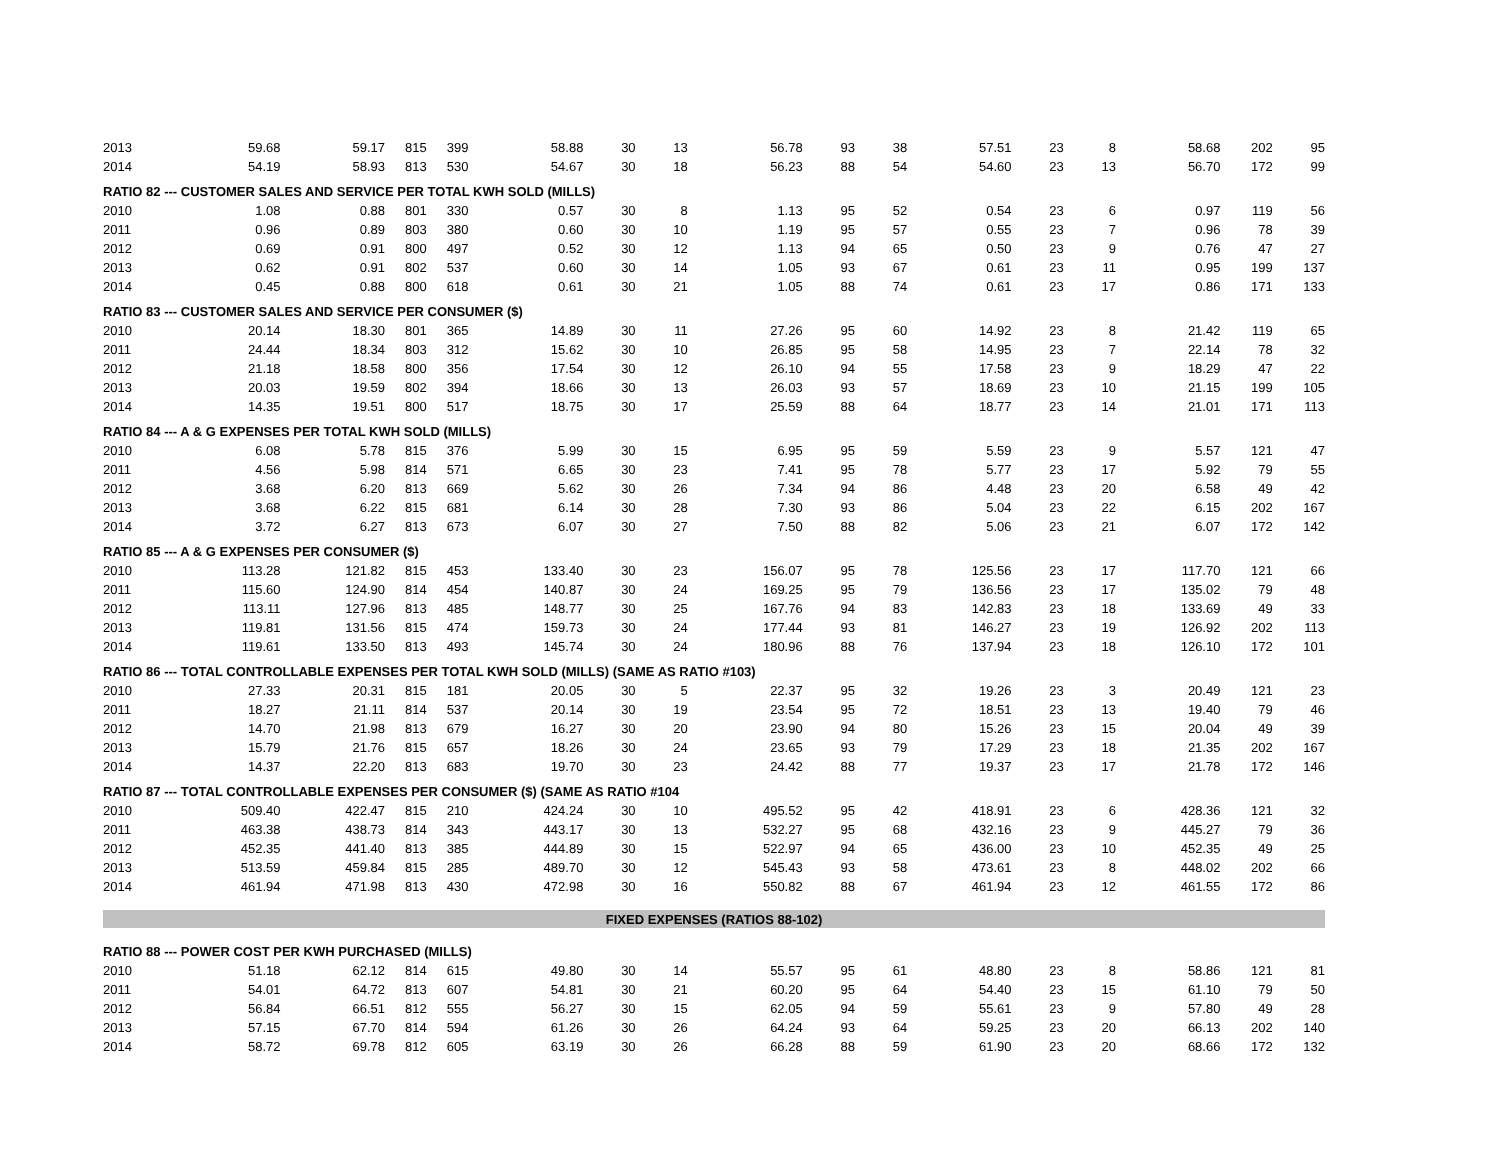| 2013 | 59.68 | 59.17 | 815 | 399 | 58.88 | 30 | 13 | 56.78 | 93 | 38 | 57.51 | 23 | 8 | 58.68 | 202 | 95 |
| 2014 | 54.19 | 58.93 | 813 | 530 | 54.67 | 30 | 18 | 56.23 | 88 | 54 | 54.60 | 23 | 13 | 56.70 | 172 | 99 |
| RATIO 82 --- CUSTOMER SALES AND SERVICE PER TOTAL KWH SOLD (MILLS) | | | | | | | | | | | | | | | | |
| 2010 | 1.08 | 0.88 | 801 | 330 | 0.57 | 30 | 8 | 1.13 | 95 | 52 | 0.54 | 23 | 6 | 0.97 | 119 | 56 |
| 2011 | 0.96 | 0.89 | 803 | 380 | 0.60 | 30 | 10 | 1.19 | 95 | 57 | 0.55 | 23 | 7 | 0.96 | 78 | 39 |
| 2012 | 0.69 | 0.91 | 800 | 497 | 0.52 | 30 | 12 | 1.13 | 94 | 65 | 0.50 | 23 | 9 | 0.76 | 47 | 27 |
| 2013 | 0.62 | 0.91 | 802 | 537 | 0.60 | 30 | 14 | 1.05 | 93 | 67 | 0.61 | 23 | 11 | 0.95 | 199 | 137 |
| 2014 | 0.45 | 0.88 | 800 | 618 | 0.61 | 30 | 21 | 1.05 | 88 | 74 | 0.61 | 23 | 17 | 0.86 | 171 | 133 |
| RATIO 83 --- CUSTOMER SALES AND SERVICE PER CONSUMER ($) | | | | | | | | | | | | | | | | |
| 2010 | 20.14 | 18.30 | 801 | 365 | 14.89 | 30 | 11 | 27.26 | 95 | 60 | 14.92 | 23 | 8 | 21.42 | 119 | 65 |
| 2011 | 24.44 | 18.34 | 803 | 312 | 15.62 | 30 | 10 | 26.85 | 95 | 58 | 14.95 | 23 | 7 | 22.14 | 78 | 32 |
| 2012 | 21.18 | 18.58 | 800 | 356 | 17.54 | 30 | 12 | 26.10 | 94 | 55 | 17.58 | 23 | 9 | 18.29 | 47 | 22 |
| 2013 | 20.03 | 19.59 | 802 | 394 | 18.66 | 30 | 13 | 26.03 | 93 | 57 | 18.69 | 23 | 10 | 21.15 | 199 | 105 |
| 2014 | 14.35 | 19.51 | 800 | 517 | 18.75 | 30 | 17 | 25.59 | 88 | 64 | 18.77 | 23 | 14 | 21.01 | 171 | 113 |
| RATIO 84 --- A & G EXPENSES PER TOTAL KWH SOLD (MILLS) | | | | | | | | | | | | | | | | |
| 2010 | 6.08 | 5.78 | 815 | 376 | 5.99 | 30 | 15 | 6.95 | 95 | 59 | 5.59 | 23 | 9 | 5.57 | 121 | 47 |
| 2011 | 4.56 | 5.98 | 814 | 571 | 6.65 | 30 | 23 | 7.41 | 95 | 78 | 5.77 | 23 | 17 | 5.92 | 79 | 55 |
| 2012 | 3.68 | 6.20 | 813 | 669 | 5.62 | 30 | 26 | 7.34 | 94 | 86 | 4.48 | 23 | 20 | 6.58 | 49 | 42 |
| 2013 | 3.68 | 6.22 | 815 | 681 | 6.14 | 30 | 28 | 7.30 | 93 | 86 | 5.04 | 23 | 22 | 6.15 | 202 | 167 |
| 2014 | 3.72 | 6.27 | 813 | 673 | 6.07 | 30 | 27 | 7.50 | 88 | 82 | 5.06 | 23 | 21 | 6.07 | 172 | 142 |
| RATIO 85 --- A & G EXPENSES PER CONSUMER ($) | | | | | | | | | | | | | | | | |
| 2010 | 113.28 | 121.82 | 815 | 453 | 133.40 | 30 | 23 | 156.07 | 95 | 78 | 125.56 | 23 | 17 | 117.70 | 121 | 66 |
| 2011 | 115.60 | 124.90 | 814 | 454 | 140.87 | 30 | 24 | 169.25 | 95 | 79 | 136.56 | 23 | 17 | 135.02 | 79 | 48 |
| 2012 | 113.11 | 127.96 | 813 | 485 | 148.77 | 30 | 25 | 167.76 | 94 | 83 | 142.83 | 23 | 18 | 133.69 | 49 | 33 |
| 2013 | 119.81 | 131.56 | 815 | 474 | 159.73 | 30 | 24 | 177.44 | 93 | 81 | 146.27 | 23 | 19 | 126.92 | 202 | 113 |
| 2014 | 119.61 | 133.50 | 813 | 493 | 145.74 | 30 | 24 | 180.96 | 88 | 76 | 137.94 | 23 | 18 | 126.10 | 172 | 101 |
| RATIO 86 --- TOTAL CONTROLLABLE EXPENSES PER TOTAL KWH SOLD (MILLS) (SAME AS RATIO #103) | | | | | | | | | | | | | | | | |
| 2010 | 27.33 | 20.31 | 815 | 181 | 20.05 | 30 | 5 | 22.37 | 95 | 32 | 19.26 | 23 | 3 | 20.49 | 121 | 23 |
| 2011 | 18.27 | 21.11 | 814 | 537 | 20.14 | 30 | 19 | 23.54 | 95 | 72 | 18.51 | 23 | 13 | 19.40 | 79 | 46 |
| 2012 | 14.70 | 21.98 | 813 | 679 | 16.27 | 30 | 20 | 23.90 | 94 | 80 | 15.26 | 23 | 15 | 20.04 | 49 | 39 |
| 2013 | 15.79 | 21.76 | 815 | 657 | 18.26 | 30 | 24 | 23.65 | 93 | 79 | 17.29 | 23 | 18 | 21.35 | 202 | 167 |
| 2014 | 14.37 | 22.20 | 813 | 683 | 19.70 | 30 | 23 | 24.42 | 88 | 77 | 19.37 | 23 | 17 | 21.78 | 172 | 146 |
| RATIO 87 --- TOTAL CONTROLLABLE EXPENSES PER CONSUMER ($) (SAME AS RATIO #104 | | | | | | | | | | | | | | | | |
| 2010 | 509.40 | 422.47 | 815 | 210 | 424.24 | 30 | 10 | 495.52 | 95 | 42 | 418.91 | 23 | 6 | 428.36 | 121 | 32 |
| 2011 | 463.38 | 438.73 | 814 | 343 | 443.17 | 30 | 13 | 532.27 | 95 | 68 | 432.16 | 23 | 9 | 445.27 | 79 | 36 |
| 2012 | 452.35 | 441.40 | 813 | 385 | 444.89 | 30 | 15 | 522.97 | 94 | 65 | 436.00 | 23 | 10 | 452.35 | 49 | 25 |
| 2013 | 513.59 | 459.84 | 815 | 285 | 489.70 | 30 | 12 | 545.43 | 93 | 58 | 473.61 | 23 | 8 | 448.02 | 202 | 66 |
| 2014 | 461.94 | 471.98 | 813 | 430 | 472.98 | 30 | 16 | 550.82 | 88 | 67 | 461.94 | 23 | 12 | 461.55 | 172 | 86 |
| FIXED EXPENSES (RATIOS 88-102) | | | | | | | | | | | | | | | | |
| RATIO 88 --- POWER COST PER KWH PURCHASED (MILLS) | | | | | | | | | | | | | | | | |
| 2010 | 51.18 | 62.12 | 814 | 615 | 49.80 | 30 | 14 | 55.57 | 95 | 61 | 48.80 | 23 | 8 | 58.86 | 121 | 81 |
| 2011 | 54.01 | 64.72 | 813 | 607 | 54.81 | 30 | 21 | 60.20 | 95 | 64 | 54.40 | 23 | 15 | 61.10 | 79 | 50 |
| 2012 | 56.84 | 66.51 | 812 | 555 | 56.27 | 30 | 15 | 62.05 | 94 | 59 | 55.61 | 23 | 9 | 57.80 | 49 | 28 |
| 2013 | 57.15 | 67.70 | 814 | 594 | 61.26 | 30 | 26 | 64.24 | 93 | 64 | 59.25 | 23 | 20 | 66.13 | 202 | 140 |
| 2014 | 58.72 | 69.78 | 812 | 605 | 63.19 | 30 | 26 | 66.28 | 88 | 59 | 61.90 | 23 | 20 | 68.66 | 172 | 132 |